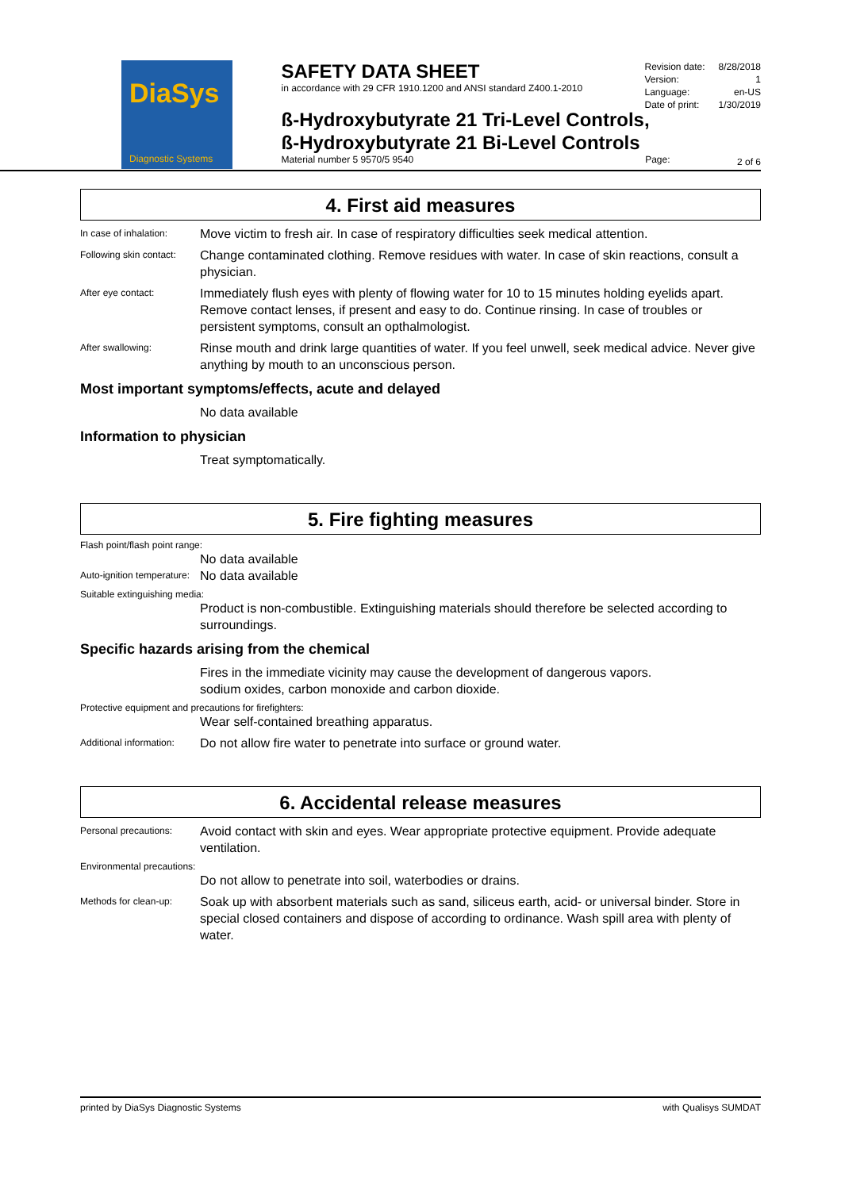DiaSys
Diagnostic Systems
SAFETY DATA SHEET
in accordance with 29 CFR 1910.1200 and ANSI standard Z400.1-2010
ß-Hydroxybutyrate 21 Tri-Level Controls,
ß-Hydroxybutyrate 21 Bi-Level Controls
Material number 5 9570/5 9540 Page:
Revision date: 8/28/2018
Version: 1
Language: en-US
Date of print: 1/30/2019
2 of 6
4. First aid measures
In case of inhalation:
Move victim to fresh air. In case of respiratory difficulties seek medical attention.
Following skin contact:
Change contaminated clothing. Remove residues with water. In case of skin reactions, consult a physician.
After eye contact:
Immediately flush eyes with plenty of flowing water for 10 to 15 minutes holding eyelids apart. Remove contact lenses, if present and easy to do. Continue rinsing. In case of troubles or persistent symptoms, consult an opthalmologist.
After swallowing:
Rinse mouth and drink large quantities of water. If you feel unwell, seek medical advice. Never give anything by mouth to an unconscious person.
Most important symptoms/effects, acute and delayed
No data available
Information to physician
Treat symptomatically.
5. Fire fighting measures
Flash point/flash point range:
No data available
Auto-ignition temperature:
No data available
Suitable extinguishing media:
Product is non-combustible. Extinguishing materials should therefore be selected according to surroundings.
Specific hazards arising from the chemical
Fires in the immediate vicinity may cause the development of dangerous vapors.
sodium oxides, carbon monoxide and carbon dioxide.
Protective equipment and precautions for firefighters:
Wear self-contained breathing apparatus.
Additional information:
Do not allow fire water to penetrate into surface or ground water.
6. Accidental release measures
Personal precautions:
Avoid contact with skin and eyes. Wear appropriate protective equipment. Provide adequate ventilation.
Environmental precautions:
Do not allow to penetrate into soil, waterbodies or drains.
Methods for clean-up:
Soak up with absorbent materials such as sand, siliceus earth, acid- or universal binder. Store in special closed containers and dispose of according to ordinance. Wash spill area with plenty of water.
printed by DiaSys Diagnostic Systems with Qualisys SUMDAT